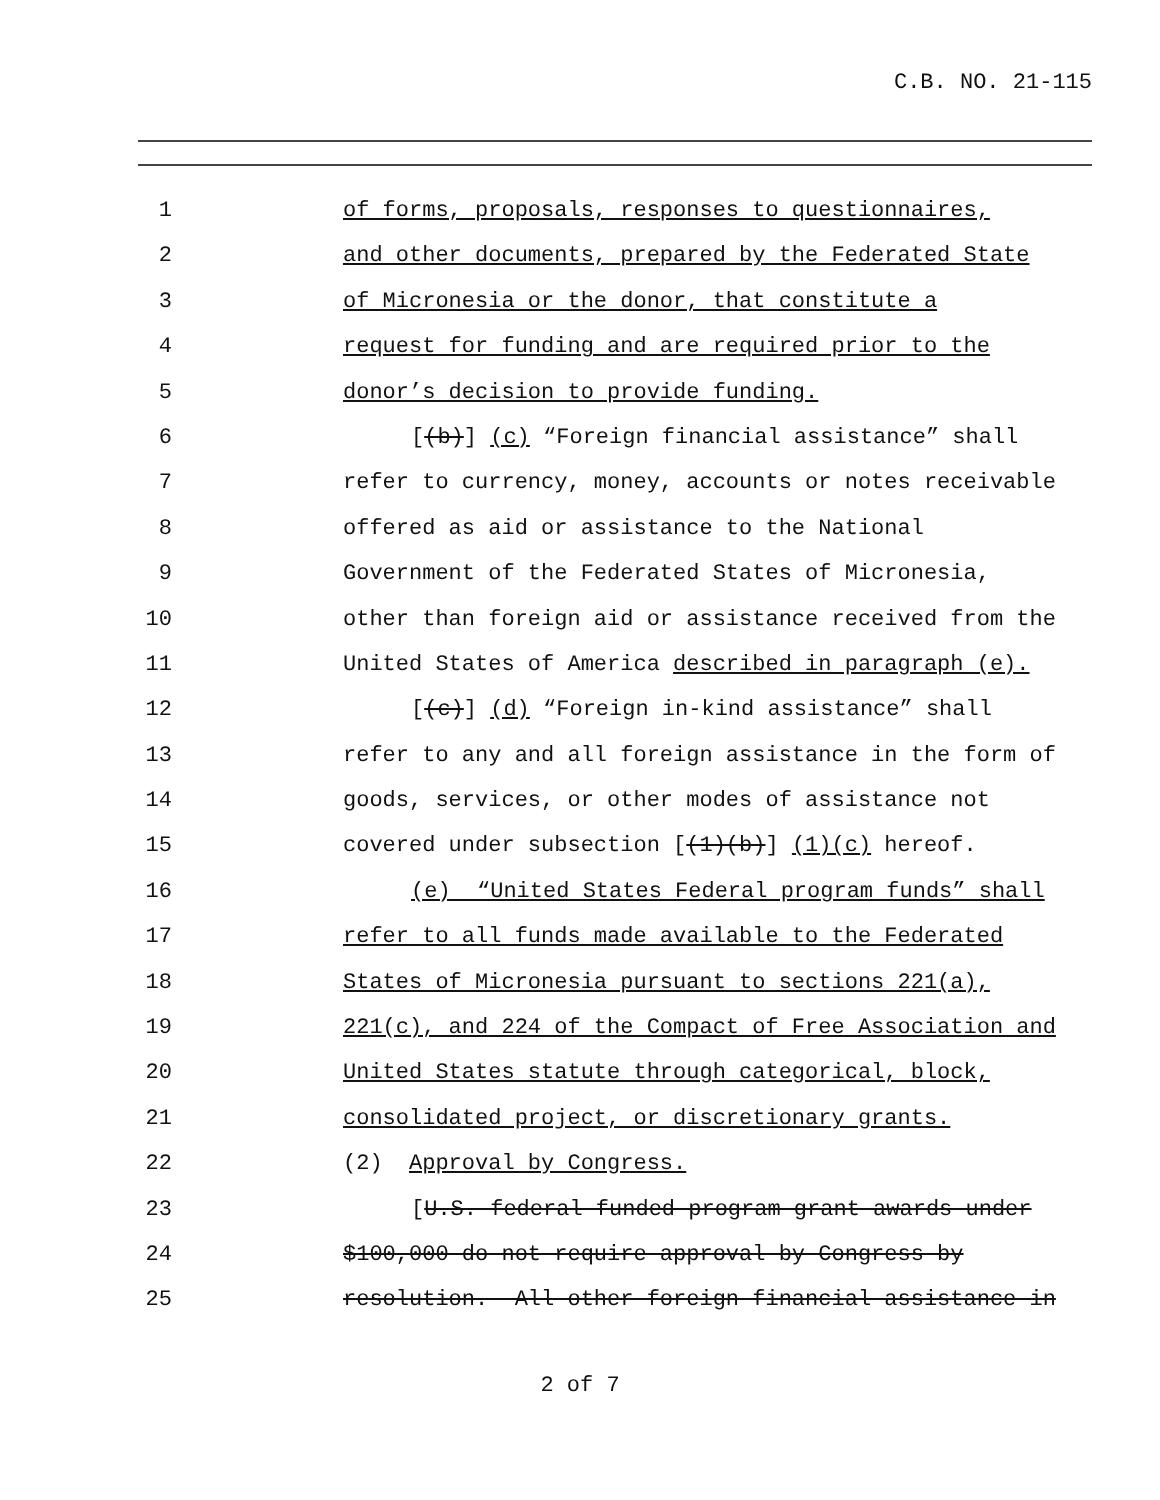C.B. NO. 21-115
1 of forms, proposals, responses to questionnaires,
2 and other documents, prepared by the Federated State
3 of Micronesia or the donor, that constitute a
4 request for funding and are required prior to the
5 donor’s decision to provide funding.
6 [(b)] (c) “Foreign financial assistance” shall
7 refer to currency, money, accounts or notes receivable
8 offered as aid or assistance to the National
9 Government of the Federated States of Micronesia,
10 other than foreign aid or assistance received from the
11 United States of America described in paragraph (e).
12 [(c)] (d) “Foreign in-kind assistance” shall
13 refer to any and all foreign assistance in the form of
14 goods, services, or other modes of assistance not
15 covered under subsection [(1)(b)] (1)(c) hereof.
16 (e) “United States Federal program funds” shall
17 refer to all funds made available to the Federated
18 States of Micronesia pursuant to sections 221(a),
19 221(c), and 224 of the Compact of Free Association and
20 United States statute through categorical, block,
21 consolidated project, or discretionary grants.
22 (2) Approval by Congress.
23 [U.S. federal funded program grant awards under
24 $100,000 do not require approval by Congress by
25 resolution. All other foreign financial assistance in
2 of 7